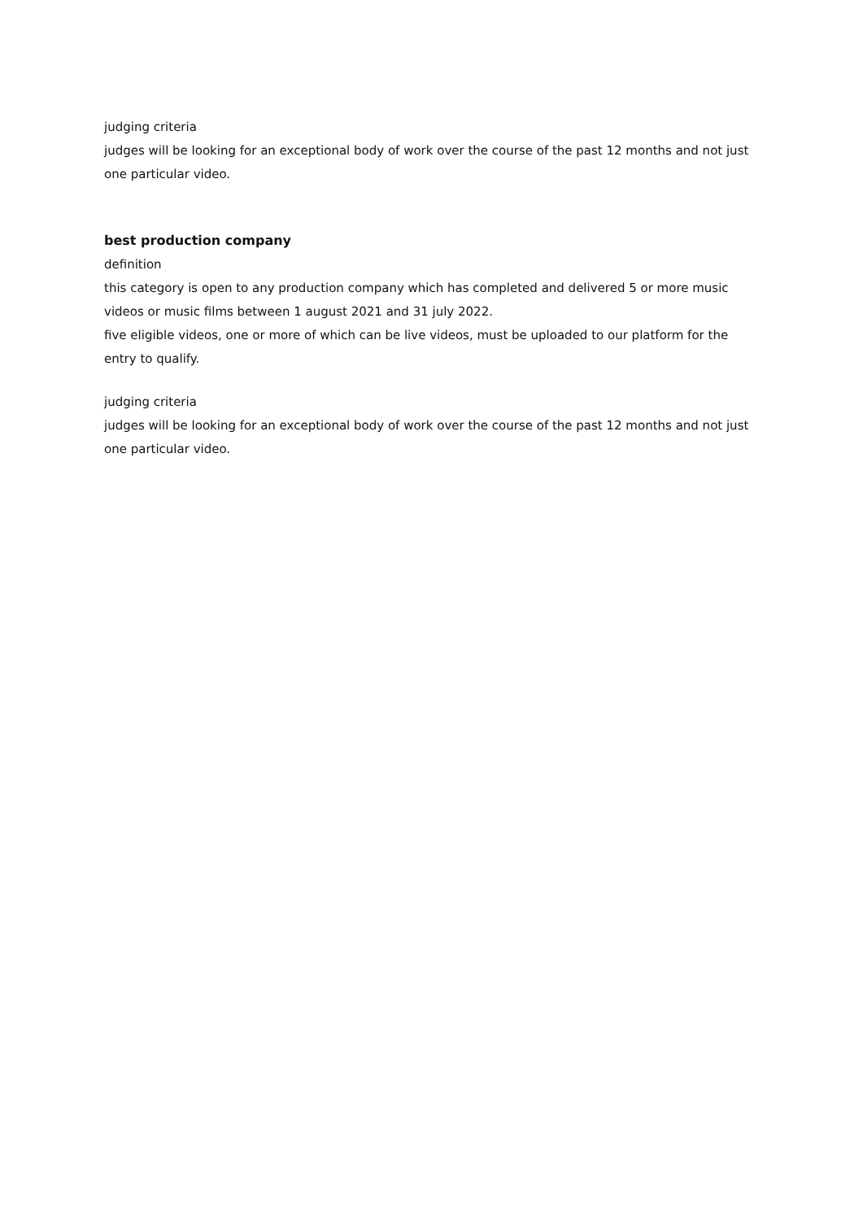judging criteria
judges will be looking for an exceptional body of work over the course of the past 12 months and not just one particular video.
best production company
definition
this category is open to any production company which has completed and delivered 5 or more music videos or music films between 1 august 2021 and 31 july 2022.
five eligible videos, one or more of which can be live videos, must be uploaded to our platform for the entry to qualify.
judging criteria
judges will be looking for an exceptional body of work over the course of the past 12 months and not just one particular video.